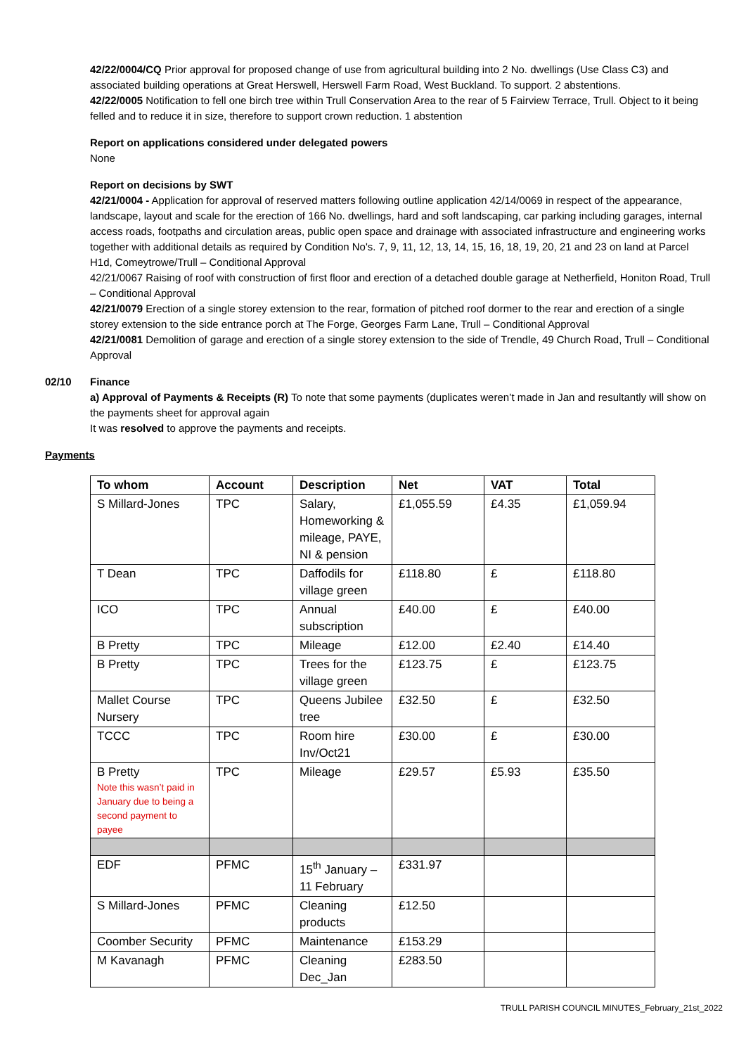42/22/0004/CQ Prior approval for proposed change of use from agricultural building into 2 No. dwellings (Use Class C3) and associated building operations at Great Herswell, Herswell Farm Road, West Buckland. To support. 2 abstentions.
42/22/0005 Notification to fell one birch tree within Trull Conservation Area to the rear of 5 Fairview Terrace, Trull. Object to it being felled and to reduce it in size, therefore to support crown reduction. 1 abstention
Report on applications considered under delegated powers
None
Report on decisions by SWT
42/21/0004 - Application for approval of reserved matters following outline application 42/14/0069 in respect of the appearance, landscape, layout and scale for the erection of 166 No. dwellings, hard and soft landscaping, car parking including garages, internal access roads, footpaths and circulation areas, public open space and drainage with associated infrastructure and engineering works together with additional details as required by Condition No's. 7, 9, 11, 12, 13, 14, 15, 16, 18, 19, 20, 21 and 23 on land at Parcel H1d, Comeytrowe/Trull – Conditional Approval
42/21/0067 Raising of roof with construction of first floor and erection of a detached double garage at Netherfield, Honiton Road, Trull – Conditional Approval
42/21/0079 Erection of a single storey extension to the rear, formation of pitched roof dormer to the rear and erection of a single storey extension to the side entrance porch at The Forge, Georges Farm Lane, Trull – Conditional Approval
42/21/0081 Demolition of garage and erection of a single storey extension to the side of Trendle, 49 Church Road, Trull – Conditional Approval
02/10 Finance
a) Approval of Payments & Receipts (R) To note that some payments (duplicates weren’t made in Jan and resultantly will show on the payments sheet for approval again
It was resolved to approve the payments and receipts.
Payments
| To whom | Account | Description | Net | VAT | Total |
| --- | --- | --- | --- | --- | --- |
| S Millard-Jones | TPC | Salary, Homeworking & mileage, PAYE, NI & pension | £1,055.59 | £4.35 | £1,059.94 |
| T Dean | TPC | Daffodils for village green | £118.80 | £ | £118.80 |
| ICO | TPC | Annual subscription | £40.00 | £ | £40.00 |
| B Pretty | TPC | Mileage | £12.00 | £2.40 | £14.40 |
| B Pretty | TPC | Trees for the village green | £123.75 | £ | £123.75 |
| Mallet Course Nursery | TPC | Queens Jubilee tree | £32.50 | £ | £32.50 |
| TCCC | TPC | Room hire Inv/Oct21 | £30.00 | £ | £30.00 |
| B Pretty Note this wasn’t paid in January due to being a second payment to payee | TPC | Mileage | £29.57 | £5.93 | £35.50 |
| EDF | PFMC | 15<sup>th</sup> January – 11 February | £331.97 | | |
| S Millard-Jones | PFMC | Cleaning products | £12.50 | | |
| Coomber Security | PFMC | Maintenance | £153.29 | | |
| M Kavanagh | PFMC | Cleaning Dec_Jan | £283.50 | | |
TRULL PARISH COUNCIL MINUTES_February_21st_2022